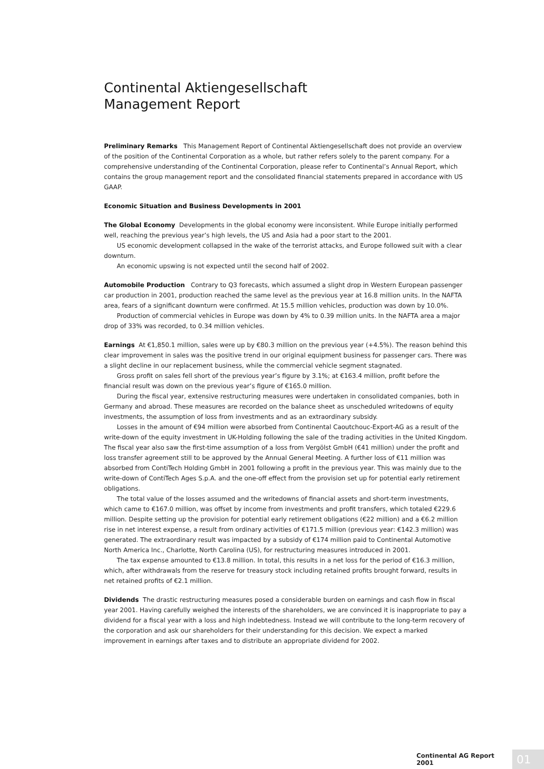Continental Aktiengesellschaft
Management Report
Preliminary Remarks This Management Report of Continental Aktiengesellschaft does not provide an overview of the position of the Continental Corporation as a whole, but rather refers solely to the parent company. For a comprehensive understanding of the Continental Corporation, please refer to Continental’s Annual Report, which contains the group management report and the consolidated financial statements prepared in accordance with US GAAP.
Economic Situation and Business Developments in 2001
The Global Economy Developments in the global economy were inconsistent. While Europe initially performed well, reaching the previous year’s high levels, the US and Asia had a poor start to the 2001.
US economic development collapsed in the wake of the terrorist attacks, and Europe followed suit with a clear downturn.
An economic upswing is not expected until the second half of 2002.
Automobile Production Contrary to Q3 forecasts, which assumed a slight drop in Western European passenger car production in 2001, production reached the same level as the previous year at 16.8 million units. In the NAFTA area, fears of a significant downturn were confirmed. At 15.5 million vehicles, production was down by 10.0%.
Production of commercial vehicles in Europe was down by 4% to 0.39 million units. In the NAFTA area a major drop of 33% was recorded, to 0.34 million vehicles.
Earnings At €1,850.1 million, sales were up by €80.3 million on the previous year (+4.5%). The reason behind this clear improvement in sales was the positive trend in our original equipment business for passenger cars. There was a slight decline in our replacement business, while the commercial vehicle segment stagnated.
Gross profit on sales fell short of the previous year’s figure by 3.1%; at €163.4 million, profit before the financial result was down on the previous year’s figure of €165.0 million.
During the fiscal year, extensive restructuring measures were undertaken in consolidated companies, both in Germany and abroad. These measures are recorded on the balance sheet as unscheduled writedowns of equity investments, the assumption of loss from investments and as an extraordinary subsidy.
Losses in the amount of €94 million were absorbed from Continental Caoutchouc-Export-AG as a result of the write-down of the equity investment in UK-Holding following the sale of the trading activities in the United Kingdom. The fiscal year also saw the first-time assumption of a loss from Vergölst GmbH (€41 million) under the profit and loss transfer agreement still to be approved by the Annual General Meeting. A further loss of €11 million was absorbed from ContiTech Holding GmbH in 2001 following a profit in the previous year. This was mainly due to the write-down of ContiTech Ages S.p.A. and the one-off effect from the provision set up for potential early retirement obligations.
The total value of the losses assumed and the writedowns of financial assets and short-term investments, which came to €167.0 million, was offset by income from investments and profit transfers, which totaled €229.6 million. Despite setting up the provision for potential early retirement obligations (€22 million) and a €6.2 million rise in net interest expense, a result from ordinary activities of €171.5 million (previous year: €142.3 million) was generated. The extraordinary result was impacted by a subsidy of €174 million paid to Continental Automotive North America Inc., Charlotte, North Carolina (US), for restructuring measures introduced in 2001.
The tax expense amounted to €13.8 million. In total, this results in a net loss for the period of €16.3 million, which, after withdrawals from the reserve for treasury stock including retained profits brought forward, results in net retained profits of €2.1 million.
Dividends The drastic restructuring measures posed a considerable burden on earnings and cash flow in fiscal year 2001. Having carefully weighed the interests of the shareholders, we are convinced it is inappropriate to pay a dividend for a fiscal year with a loss and high indebtedness. Instead we will contribute to the long-term recovery of the corporation and ask our shareholders for their understanding for this decision. We expect a marked improvement in earnings after taxes and to distribute an appropriate dividend for 2002.
Continental AG Report 2001 01